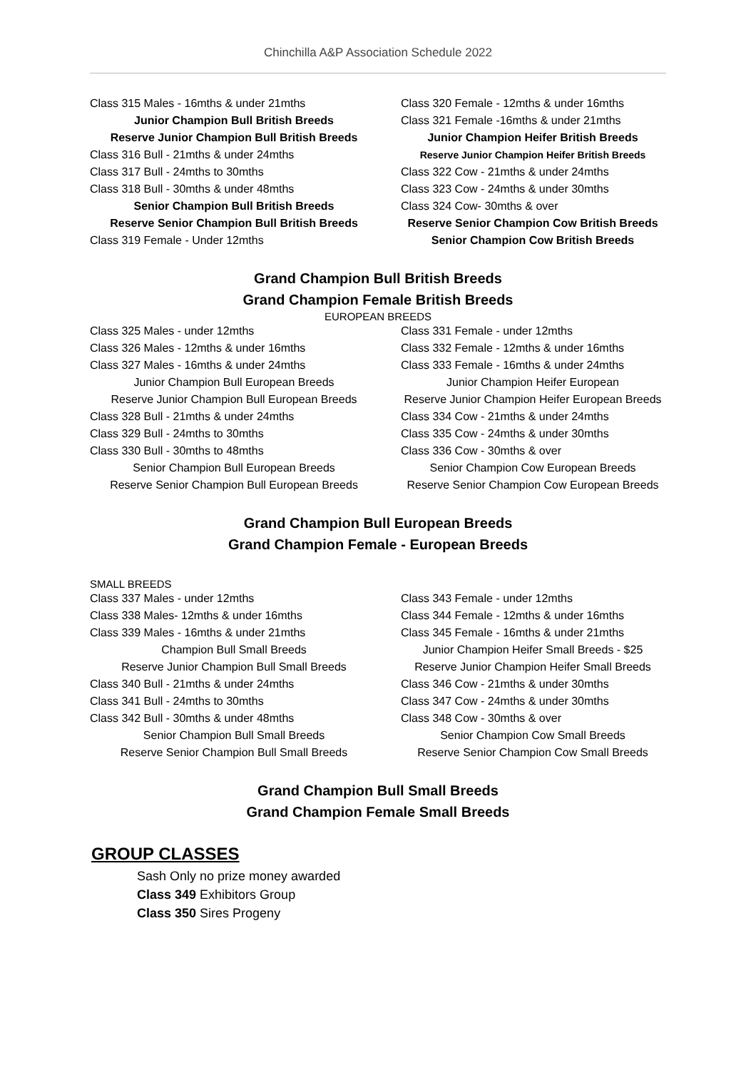Chinchilla A&P Association Schedule 2022
Class 315 Males - 16mths & under 21mths
Junior Champion Bull British Breeds
Reserve Junior Champion Bull British Breeds
Class 316 Bull - 21mths & under 24mths
Class 317 Bull - 24mths to 30mths
Class 318 Bull - 30mths & under 48mths
Senior Champion Bull British Breeds
Reserve Senior Champion Bull British Breeds
Class 319 Female - Under 12mths
Class 320 Female - 12mths & under 16mths
Class 321 Female -16mths & under 21mths
Junior Champion Heifer British Breeds
Reserve Junior Champion Heifer British Breeds
Class 322 Cow - 21mths & under 24mths
Class 323 Cow - 24mths & under 30mths
Class 324 Cow- 30mths & over
Reserve Senior Champion Cow British Breeds
Senior Champion Cow British Breeds
Grand Champion Bull British Breeds
Grand Champion Female British Breeds
EUROPEAN BREEDS
Class 325 Males - under 12mths
Class 326 Males - 12mths & under 16mths
Class 327 Males - 16mths & under 24mths
Junior Champion Bull European Breeds
Reserve Junior Champion Bull European Breeds
Class 328 Bull - 21mths & under 24mths
Class 329 Bull - 24mths to 30mths
Class 330 Bull - 30mths to 48mths
Senior Champion Bull European Breeds
Reserve Senior Champion Bull European Breeds
Class 331 Female - under 12mths
Class 332 Female - 12mths & under 16mths
Class 333 Female - 16mths & under 24mths
Junior Champion Heifer European
Reserve Junior Champion Heifer European Breeds
Class 334 Cow - 21mths & under 24mths
Class 335 Cow - 24mths & under 30mths
Class 336 Cow - 30mths & over
Senior Champion Cow European Breeds
Reserve Senior Champion Cow European Breeds
Grand Champion Bull European Breeds
Grand Champion Female - European Breeds
SMALL BREEDS
Class 337 Males - under 12mths
Class 338 Males- 12mths & under 16mths
Class 339 Males - 16mths & under 21mths
Champion Bull Small Breeds
Reserve Junior Champion Bull Small Breeds
Class 340 Bull - 21mths & under 24mths
Class 341 Bull - 24mths to 30mths
Class 342 Bull - 30mths & under 48mths
Senior Champion Bull Small Breeds
Reserve Senior Champion Bull Small Breeds
Class 343 Female - under 12mths
Class 344 Female - 12mths & under 16mths
Class 345 Female - 16mths & under 21mths
Junior Champion Heifer Small Breeds - $25
Reserve Junior Champion Heifer Small Breeds
Class 346 Cow - 21mths & under 30mths
Class 347 Cow - 24mths & under 30mths
Class 348 Cow - 30mths & over
Senior Champion Cow Small Breeds
Reserve Senior Champion Cow Small Breeds
Grand Champion Bull Small Breeds
Grand Champion Female Small Breeds
GROUP CLASSES
Sash Only no prize money awarded
Class 349 Exhibitors Group
Class 350 Sires Progeny